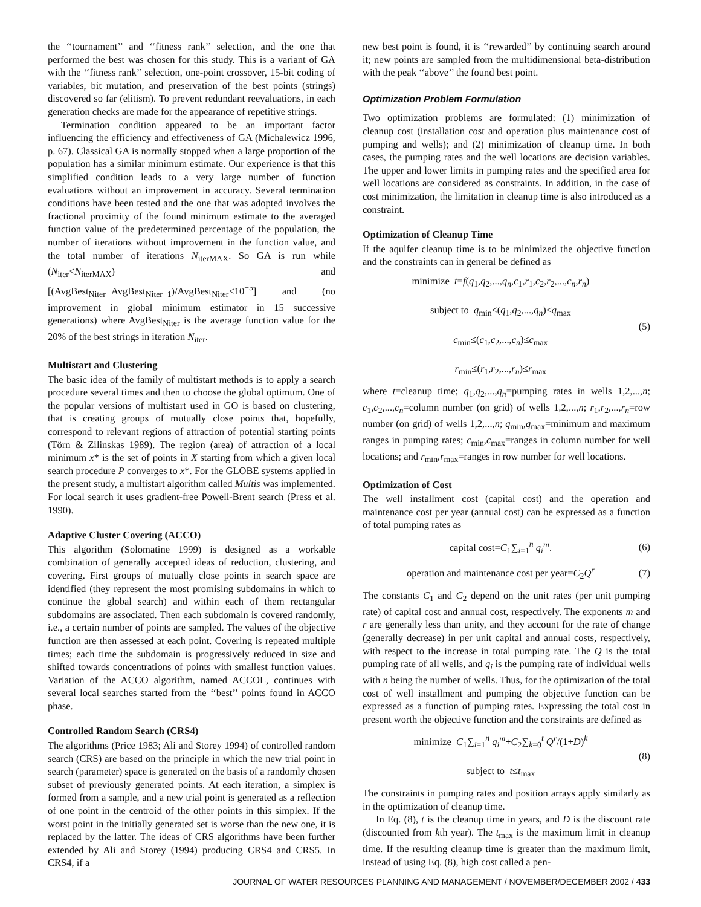the ‘‘tournament’’ and ‘‘fitness rank’’ selection, and the one that performed the best was chosen for this study. This is a variant of GA with the ‘‘fitness rank’’ selection, one-point crossover, 15-bit coding of variables, bit mutation, and preservation of the best points (strings) discovered so far (elitism). To prevent redundant reevaluations, in each generation checks are made for the appearance of repetitive strings.
Termination condition appeared to be an important factor influencing the efficiency and effectiveness of GA (Michalewicz 1996, p. 67). Classical GA is normally stopped when a large proportion of the population has a similar minimum estimate. Our experience is that this simplified condition leads to a very large number of function evaluations without an improvement in accuracy. Several termination conditions have been tested and the one that was adopted involves the fractional proximity of the found minimum estimate to the averaged function value of the predetermined percentage of the population, the number of iterations without improvement in the function value, and the total number of iterations N<sub>iterMAX</sub>. So GA is run while (N<sub>iter</sub><N<sub>iterMAX</sub>) and [(AvgBest<sub>Niter</sub>−AvgBest<sub>Niter−1</sub>)/AvgBest<sub>Niter</sub><10<sup>−5</sup>] and (no improvement in global minimum estimator in 15 successive generations) where AvgBest<sub>Niter</sub> is the average function value for the 20% of the best strings in iteration N<sub>iter</sub>.
Multistart and Clustering
The basic idea of the family of multistart methods is to apply a search procedure several times and then to choose the global optimum. One of the popular versions of multistart used in GO is based on clustering, that is creating groups of mutually close points that, hopefully, correspond to relevant regions of attraction of potential starting points (Törn & Zilinskas 1989). The region (area) of attraction of a local minimum x* is the set of points in X starting from which a given local search procedure P converges to x*. For the GLOBE systems applied in the present study, a multistart algorithm called Multis was implemented. For local search it uses gradient-free Powell-Brent search (Press et al. 1990).
Adaptive Cluster Covering (ACCO)
This algorithm (Solomatine 1999) is designed as a workable combination of generally accepted ideas of reduction, clustering, and covering. First groups of mutually close points in search space are identified (they represent the most promising subdomains in which to continue the global search) and within each of them rectangular subdomains are associated. Then each subdomain is covered randomly, i.e., a certain number of points are sampled. The values of the objective function are then assessed at each point. Covering is repeated multiple times; each time the subdomain is progressively reduced in size and shifted towards concentrations of points with smallest function values. Variation of the ACCO algorithm, named ACCOL, continues with several local searches started from the ‘‘best’’ points found in ACCO phase.
Controlled Random Search (CRS4)
The algorithms (Price 1983; Ali and Storey 1994) of controlled random search (CRS) are based on the principle in which the new trial point in search (parameter) space is generated on the basis of a randomly chosen subset of previously generated points. At each iteration, a simplex is formed from a sample, and a new trial point is generated as a reflection of one point in the centroid of the other points in this simplex. If the worst point in the initially generated set is worse than the new one, it is replaced by the latter. The ideas of CRS algorithms have been further extended by Ali and Storey (1994) producing CRS4 and CRS5. In CRS4, if a
new best point is found, it is ‘‘rewarded’’ by continuing search around it; new points are sampled from the multidimensional beta-distribution with the peak ‘‘above’’ the found best point.
Optimization Problem Formulation
Two optimization problems are formulated: (1) minimization of cleanup cost (installation cost and operation plus maintenance cost of pumping and wells); and (2) minimization of cleanup time. In both cases, the pumping rates and the well locations are decision variables. The upper and lower limits in pumping rates and the specified area for well locations are considered as constraints. In addition, in the case of cost minimization, the limitation in cleanup time is also introduced as a constraint.
Optimization of Cleanup Time
If the aquifer cleanup time is to be minimized the objective function and the constraints can in general be defined as
minimize t=f(q<sub>1</sub>,q<sub>2</sub>,...,q<sub>n</sub>,c<sub>1</sub>,r<sub>1</sub>,c<sub>2</sub>,r<sub>2</sub>,...,c<sub>n</sub>,r<sub>n</sub>)
subject to q<sub>min</sub>≤(q<sub>1</sub>,q<sub>2</sub>,...,q<sub>n</sub>)≤q<sub>max</sub>
c<sub>min</sub>≤(c<sub>1</sub>,c<sub>2</sub>,...,c<sub>n</sub>)≤c<sub>max</sub>
r<sub>min</sub>≤(r<sub>1</sub>,r<sub>2</sub>,...,r<sub>n</sub>)≤r<sub>max</sub>
(5)
where t=cleanup time; q<sub>1</sub>,q<sub>2</sub>,...,q<sub>n</sub>=pumping rates in wells 1,2,...,n; c<sub>1</sub>,c<sub>2</sub>,...,c<sub>n</sub>=column number (on grid) of wells 1,2,...,n; r<sub>1</sub>,r<sub>2</sub>,...,r<sub>n</sub>=row number (on grid) of wells 1,2,...,n; q<sub>min</sub>,q<sub>max</sub>=minimum and maximum ranges in pumping rates; c<sub>min</sub>,c<sub>max</sub>=ranges in column number for well locations; and r<sub>min</sub>,r<sub>max</sub>=ranges in row number for well locations.
Optimization of Cost
The well installment cost (capital cost) and the operation and maintenance cost per year (annual cost) can be expressed as a function of total pumping rates as
capital cost=C<sub>1</sub>∑<sub>i=1</sub><sup>n</sup> q<sub>i</sub><sup>m</sup>. (6)
operation and maintenance cost per year=C<sub>2</sub>Q<sup>r</sup>
(7)
The constants C<sub>1</sub> and C<sub>2</sub> depend on the unit rates (per unit pumping rate) of capital cost and annual cost, respectively. The exponents m and r are generally less than unity, and they account for the rate of change (generally decrease) in per unit capital and annual costs, respectively, with respect to the increase in total pumping rate. The Q is the total pumping rate of all wells, and q<sub>i</sub> is the pumping rate of individual wells with n being the number of wells. Thus, for the optimization of the total cost of well installment and pumping the objective function can be expressed as a function of pumping rates. Expressing the total cost in present worth the objective function and the constraints are defined as
minimize C<sub>1</sub>∑<sub>i=1</sub><sup>n</sup> q<sub>i</sub><sup>m</sup>+C<sub>2</sub>∑<sub>k=0</sub><sup>t</sup> Q<sup>r</sup>/(1+D)<sup>k</sup>
subject to t≤t<sub>max</sub>
(8)
The constraints in pumping rates and position arrays apply similarly as in the optimization of cleanup time.
In Eq. (8), t is the cleanup time in years, and D is the discount rate (discounted from kth year). The t<sub>max</sub> is the maximum limit in cleanup time. If the resulting cleanup time is greater than the maximum limit, instead of using Eq. (8), high cost called a pen-
JOURNAL OF WATER RESOURCES PLANNING AND MANAGEMENT / NOVEMBER/DECEMBER 2002 / 433